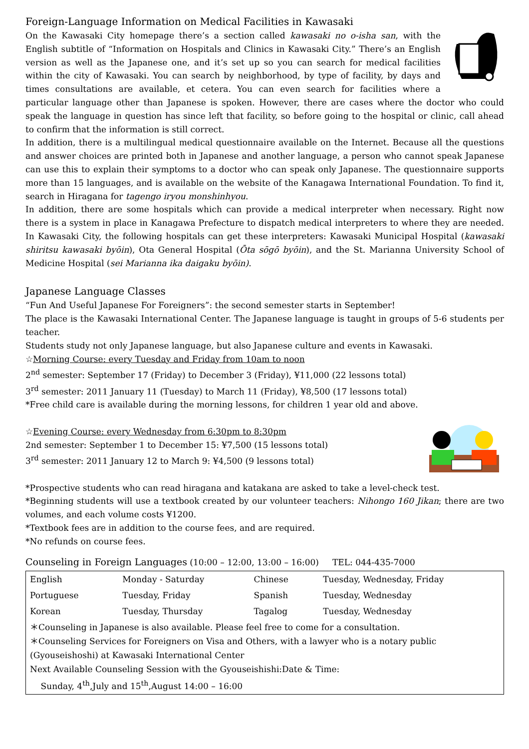Foreign-Language Information on Medical Facilities in Kawasaki
On the Kawasaki City homepage there’s a section called kawasaki no o-isha san, with the English subtitle of “Information on Hospitals and Clinics in Kawasaki City.” There’s an English version as well as the Japanese one, and it’s set up so you can search for medical facilities within the city of Kawasaki. You can search by neighborhood, by type of facility, by days and times consultations are available, et cetera. You can even search for facilities where a particular language other than Japanese is spoken. However, there are cases where the doctor who could speak the language in question has since left that facility, so before going to the hospital or clinic, call ahead to confirm that the information is still correct.
In addition, there is a multilingual medical questionnaire available on the Internet. Because all the questions and answer choices are printed both in Japanese and another language, a person who cannot speak Japanese can use this to explain their symptoms to a doctor who can speak only Japanese. The questionnaire supports more than 15 languages, and is available on the website of the Kanagawa International Foundation. To find it, search in Hiragana for tagengo iryou monshinhyou.
In addition, there are some hospitals which can provide a medical interpreter when necessary. Right now there is a system in place in Kanagawa Prefecture to dispatch medical interpreters to where they are needed. In Kawasaki City, the following hospitals can get these interpreters: Kawasaki Municipal Hospital (kawasaki shiritsu kawasaki byōin), Ota General Hospital (Ōta sōgō byōin), and the St. Marianna University School of Medicine Hospital (sei Marianna ika daigaku byōin).
Japanese Language Classes
“Fun And Useful Japanese For Foreigners”: the second semester starts in September!
The place is the Kawasaki International Center. The Japanese language is taught in groups of 5-6 students per teacher.
Students study not only Japanese language, but also Japanese culture and events in Kawasaki.
☆Morning Course: every Tuesday and Friday from 10am to noon
2<sup>nd</sup> semester: September 17 (Friday) to December 3 (Friday), ¥11,000 (22 lessons total)
3<sup>rd</sup> semester: 2011 January 11 (Tuesday) to March 11 (Friday), ¥8,500 (17 lessons total)
*Free child care is available during the morning lessons, for children 1 year old and above.
☆Evening Course: every Wednesday from 6:30pm to 8:30pm
2nd semester: September 1 to December 15: ¥7,500 (15 lessons total)
3<sup>rd</sup> semester: 2011 January 12 to March 9: ¥4,500 (9 lessons total)
*Prospective students who can read hiragana and katakana are asked to take a level-check test.
*Beginning students will use a textbook created by our volunteer teachers: Nihongo 160 Jikan; there are two volumes, and each volume costs ¥1200.
*Textbook fees are in addition to the course fees, and are required.
*No refunds on course fees.
Counseling in Foreign Languages (10:00 – 12:00, 13:00 – 16:00) TEL: 044-435-7000
| English | Monday - Saturday | Chinese | Tuesday, Wednesday, Friday |
| Portuguese | Tuesday, Friday | Spanish | Tuesday, Wednesday |
| Korean | Tuesday, Thursday | Tagalog | Tuesday, Wednesday |
| ＊Counseling in Japanese is also available. Please feel free to come for a consultation. ＊Counseling Services for Foreigners on Visa and Others, with a lawyer who is a notary public (Gyouseishoshi) at Kawasaki International Center Next Available Counseling Session with the Gyouseishishi:Date & Time: Sunday, 4<sup>th</sup>,July and 15<sup>th</sup>,August 14:00 – 16:00 | | | |